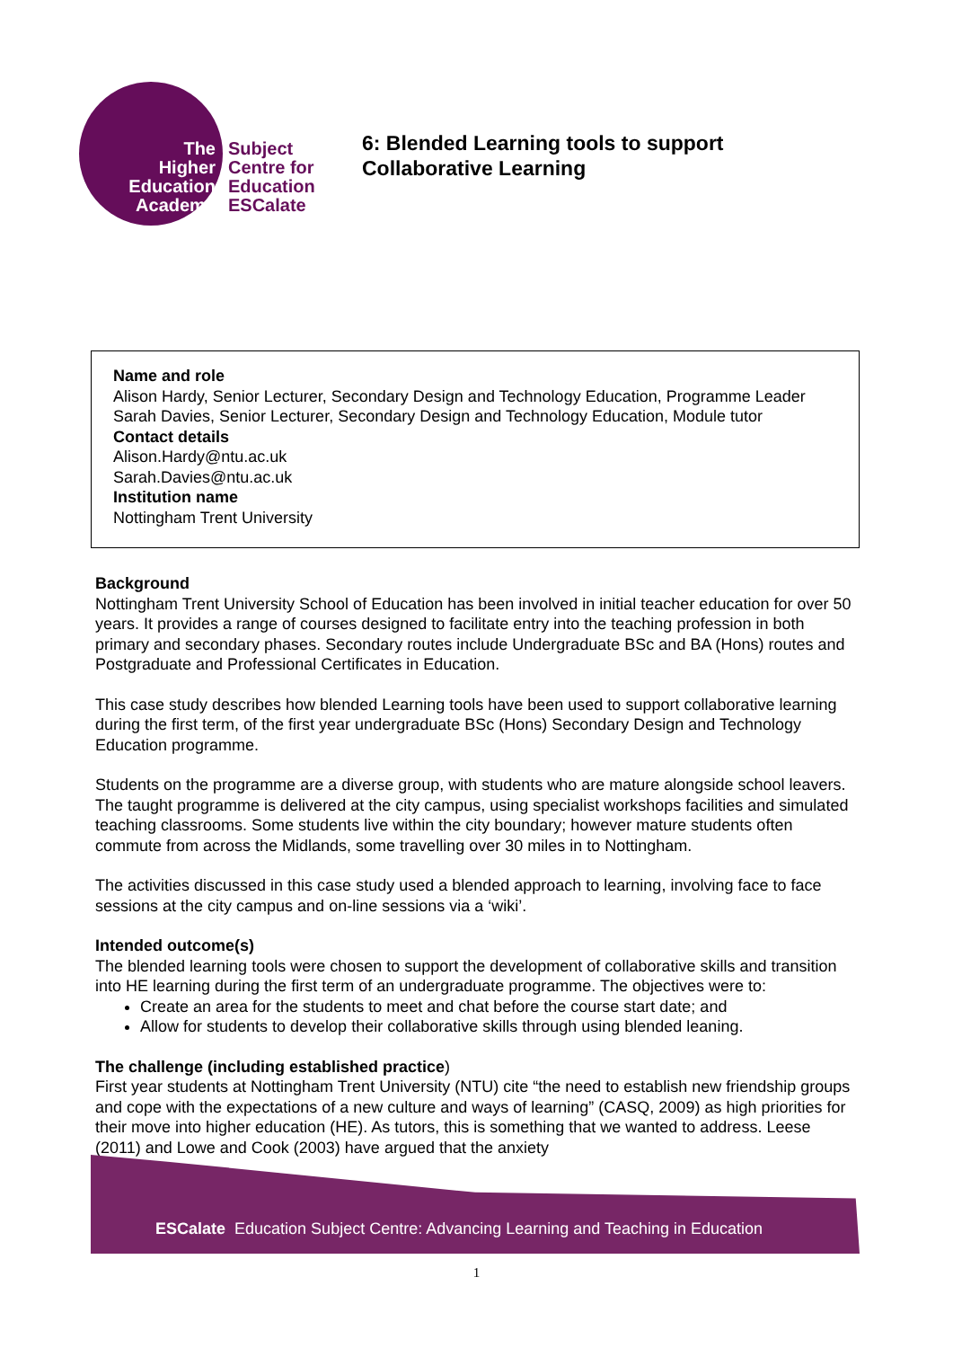The
Higher
Education
Academy
Subject
Centre for
Education
ESCalate
6: Blended Learning tools to support
Collaborative Learning
Name and role
Alison Hardy, Senior Lecturer, Secondary Design and Technology Education, Programme Leader
Sarah Davies, Senior Lecturer, Secondary Design and Technology Education, Module tutor
Contact details
Alison.Hardy@ntu.ac.uk
Sarah.Davies@ntu.ac.uk
Institution name
Nottingham Trent University
Background
Nottingham Trent University School of Education has been involved in initial teacher education for over 50 years. It provides a range of courses designed to facilitate entry into the teaching profession in both primary and secondary phases. Secondary routes include Undergraduate BSc and BA (Hons) routes and Postgraduate and Professional Certificates in Education.
This case study describes how blended Learning tools have been used to support collaborative learning during the first term, of the first year undergraduate BSc (Hons) Secondary Design and Technology Education programme.
Students on the programme are a diverse group, with students who are mature alongside school leavers. The taught programme is delivered at the city campus, using specialist workshops facilities and simulated teaching classrooms. Some students live within the city boundary; however mature students often commute from across the Midlands, some travelling over 30 miles in to Nottingham.
The activities discussed in this case study used a blended approach to learning, involving face to face sessions at the city campus and on-line sessions via a ‘wiki’.
Intended outcome(s)
The blended learning tools were chosen to support the development of collaborative skills and transition into HE learning during the first term of an undergraduate programme. The objectives were to:
Create an area for the students to meet and chat before the course start date; and
Allow for students to develop their collaborative skills through using blended leaning.
The challenge (including established practice)
First year students at Nottingham Trent University (NTU) cite “the need to establish new friendship groups and cope with the expectations of a new culture and ways of learning” (CASQ, 2009) as high priorities for their move into higher education (HE). As tutors, this is something that we wanted to address. Leese (2011) and Lowe and Cook (2003) have argued that the anxiety
ESCalate Education Subject Centre: Advancing Learning and Teaching in Education
1